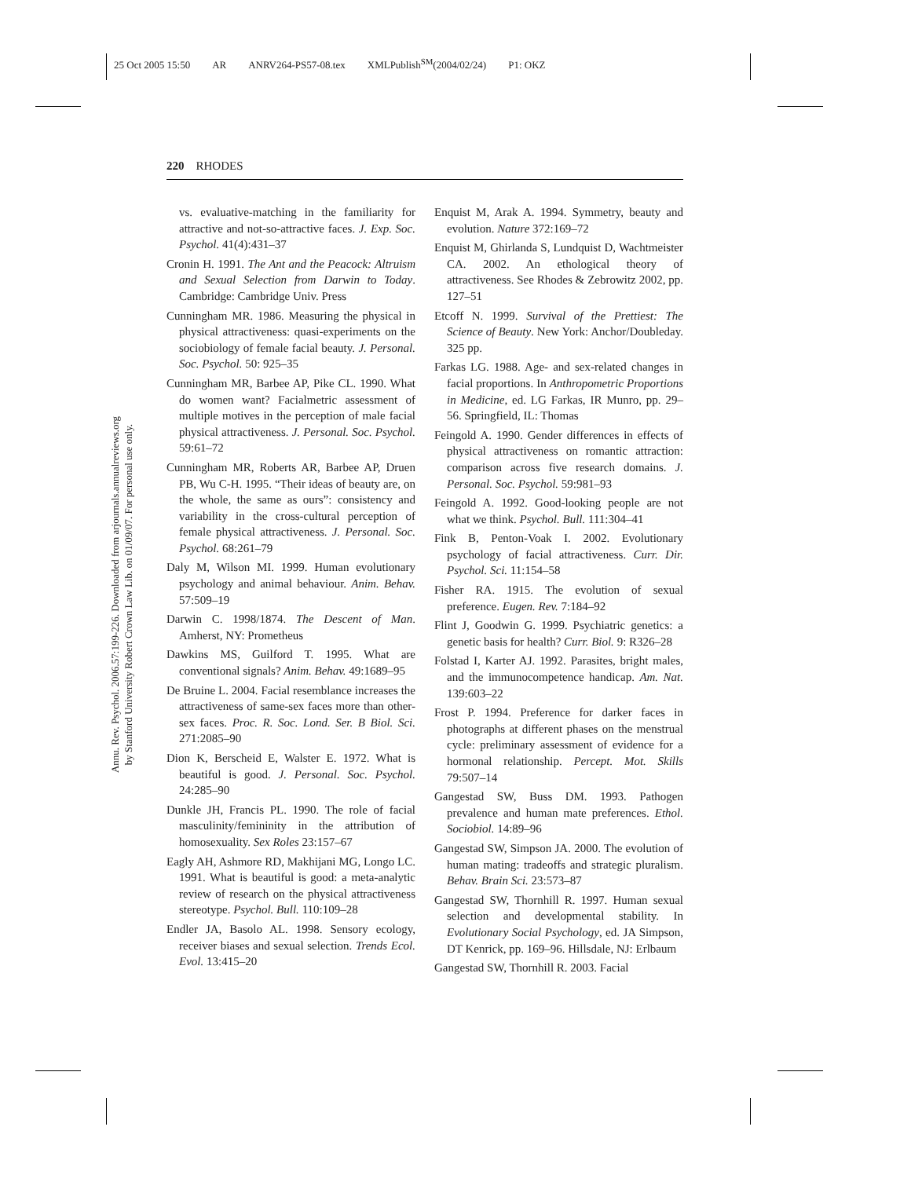25 Oct 2005 15:50 AR ANRV264-PS57-08.tex XMLPublish<sup>SM</sup>(2004/02/24) P1: OKZ
Annu. Rev. Psychol. 2006.57:199-226. Downloaded from arjournals.annualreviews.org
by Stanford University Robert Crown Law Lib. on 01/09/07. For personal use only.
220 RHODES
vs. evaluative-matching in the familiarity for attractive and not-so-attractive faces. J. Exp. Soc. Psychol. 41(4):431–37
Cronin H. 1991. The Ant and the Peacock: Altruism and Sexual Selection from Darwin to Today. Cambridge: Cambridge Univ. Press
Cunningham MR. 1986. Measuring the physical in physical attractiveness: quasi-experiments on the sociobiology of female facial beauty. J. Personal. Soc. Psychol. 50: 925–35
Cunningham MR, Barbee AP, Pike CL. 1990. What do women want? Facialmetric assessment of multiple motives in the perception of male facial physical attractiveness. J. Personal. Soc. Psychol. 59:61–72
Cunningham MR, Roberts AR, Barbee AP, Druen PB, Wu C-H. 1995. “Their ideas of beauty are, on the whole, the same as ours”: consistency and variability in the cross-cultural perception of female physical attractiveness. J. Personal. Soc. Psychol. 68:261–79
Daly M, Wilson MI. 1999. Human evolutionary psychology and animal behaviour. Anim. Behav. 57:509–19
Darwin C. 1998/1874. The Descent of Man. Amherst, NY: Prometheus
Dawkins MS, Guilford T. 1995. What are conventional signals? Anim. Behav. 49:1689–95
De Bruine L. 2004. Facial resemblance increases the attractiveness of same-sex faces more than other-sex faces. Proc. R. Soc. Lond. Ser. B Biol. Sci. 271:2085–90
Dion K, Berscheid E, Walster E. 1972. What is beautiful is good. J. Personal. Soc. Psychol. 24:285–90
Dunkle JH, Francis PL. 1990. The role of facial masculinity/femininity in the attribution of homosexuality. Sex Roles 23:157–67
Eagly AH, Ashmore RD, Makhijani MG, Longo LC. 1991. What is beautiful is good: a meta-analytic review of research on the physical attractiveness stereotype. Psychol. Bull. 110:109–28
Endler JA, Basolo AL. 1998. Sensory ecology, receiver biases and sexual selection. Trends Ecol. Evol. 13:415–20
Enquist M, Arak A. 1994. Symmetry, beauty and evolution. Nature 372:169–72
Enquist M, Ghirlanda S, Lundquist D, Wachtmeister CA. 2002. An ethological theory of attractiveness. See Rhodes & Zebrowitz 2002, pp. 127–51
Etcoff N. 1999. Survival of the Prettiest: The Science of Beauty. New York: Anchor/Doubleday. 325 pp.
Farkas LG. 1988. Age- and sex-related changes in facial proportions. In Anthropometric Proportions in Medicine, ed. LG Farkas, IR Munro, pp. 29–56. Springfield, IL: Thomas
Feingold A. 1990. Gender differences in effects of physical attractiveness on romantic attraction: comparison across five research domains. J. Personal. Soc. Psychol. 59:981–93
Feingold A. 1992. Good-looking people are not what we think. Psychol. Bull. 111:304–41
Fink B, Penton-Voak I. 2002. Evolutionary psychology of facial attractiveness. Curr. Dir. Psychol. Sci. 11:154–58
Fisher RA. 1915. The evolution of sexual preference. Eugen. Rev. 7:184–92
Flint J, Goodwin G. 1999. Psychiatric genetics: a genetic basis for health? Curr. Biol. 9: R326–28
Folstad I, Karter AJ. 1992. Parasites, bright males, and the immunocompetence handicap. Am. Nat. 139:603–22
Frost P. 1994. Preference for darker faces in photographs at different phases on the menstrual cycle: preliminary assessment of evidence for a hormonal relationship. Percept. Mot. Skills 79:507–14
Gangestad SW, Buss DM. 1993. Pathogen prevalence and human mate preferences. Ethol. Sociobiol. 14:89–96
Gangestad SW, Simpson JA. 2000. The evolution of human mating: tradeoffs and strategic pluralism. Behav. Brain Sci. 23:573–87
Gangestad SW, Thornhill R. 1997. Human sexual selection and developmental stability. In Evolutionary Social Psychology, ed. JA Simpson, DT Kenrick, pp. 169–96. Hillsdale, NJ: Erlbaum
Gangestad SW, Thornhill R. 2003. Facial